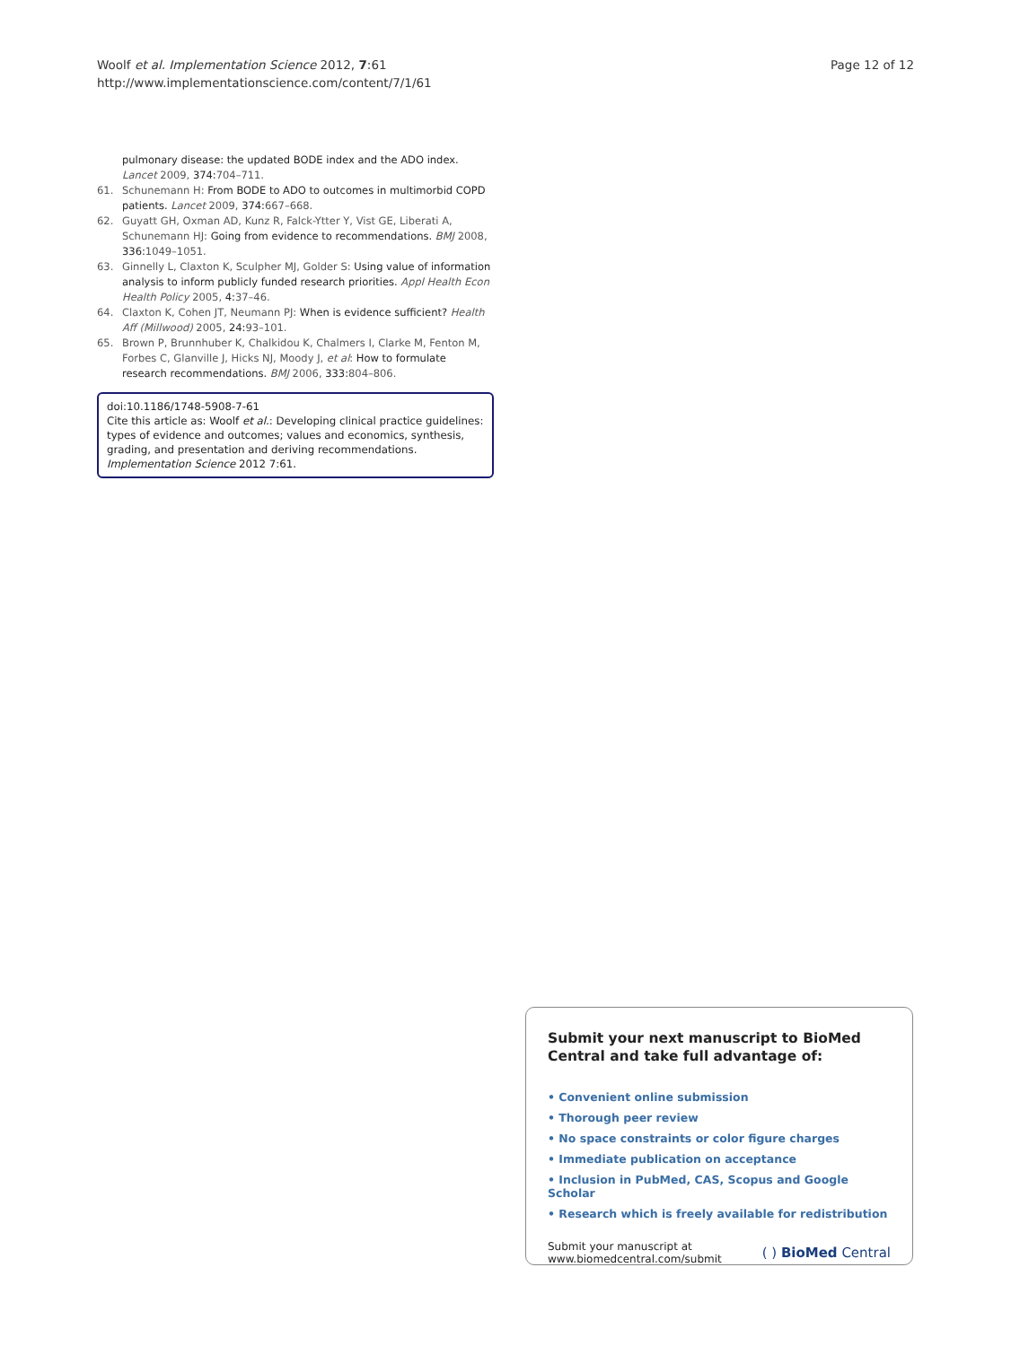Woolf et al. Implementation Science 2012, 7:61
http://www.implementationscience.com/content/7/1/61
Page 12 of 12
pulmonary disease: the updated BODE index and the ADO index. Lancet 2009, 374: 704–711.
61. Schunemann H: From BODE to ADO to outcomes in multimorbid COPD patients. Lancet 2009, 374: 667–668.
62. Guyatt GH, Oxman AD, Kunz R, Falck-Ytter Y, Vist GE, Liberati A, Schunemann HJ: Going from evidence to recommendations. BMJ 2008, 336: 1049–1051.
63. Ginnelly L, Claxton K, Sculpher MJ, Golder S: Using value of information analysis to inform publicly funded research priorities. Appl Health Econ Health Policy 2005, 4: 37–46.
64. Claxton K, Cohen JT, Neumann PJ: When is evidence sufficient? Health Aff (Millwood) 2005, 24: 93–101.
65. Brown P, Brunnhuber K, Chalkidou K, Chalmers I, Clarke M, Fenton M, Forbes C, Glanville J, Hicks NJ, Moody J, et al: How to formulate research recommendations. BMJ 2006, 333: 804–806.
doi:10.1186/1748-5908-7-61
Cite this article as: Woolf et al.: Developing clinical practice guidelines: types of evidence and outcomes; values and economics, synthesis, grading, and presentation and deriving recommendations. Implementation Science 2012 7:61.
Submit your next manuscript to BioMed Central and take full advantage of:
• Convenient online submission
• Thorough peer review
• No space constraints or color figure charges
• Immediate publication on acceptance
• Inclusion in PubMed, CAS, Scopus and Google Scholar
• Research which is freely available for redistribution
Submit your manuscript at
www.biomedcentral.com/submit
( ) BioMed Central